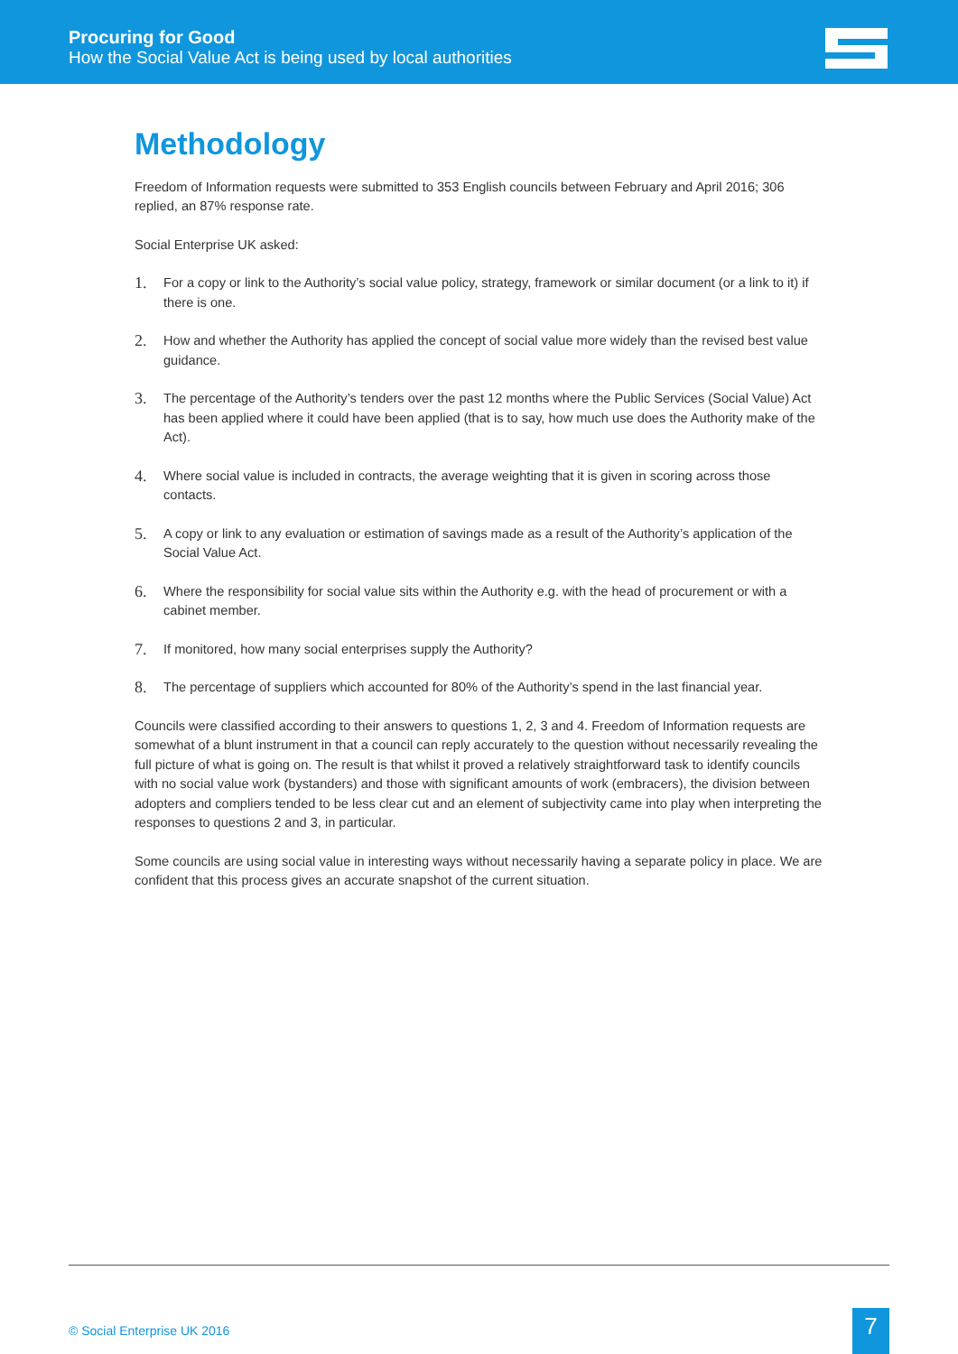Procuring for Good
How the Social Value Act is being used by local authorities
Methodology
Freedom of Information requests were submitted to 353 English councils between February and April 2016; 306 replied, an 87% response rate.
Social Enterprise UK asked:
1. For a copy or link to the Authority’s social value policy, strategy, framework or similar document (or a link to it) if there is one.
2. How and whether the Authority has applied the concept of social value more widely than the revised best value guidance.
3. The percentage of the Authority’s tenders over the past 12 months where the Public Services (Social Value) Act has been applied where it could have been applied (that is to say, how much use does the Authority make of the Act).
4. Where social value is included in contracts, the average weighting that it is given in scoring across those contacts.
5. A copy or link to any evaluation or estimation of savings made as a result of the Authority’s application of the Social Value Act.
6. Where the responsibility for social value sits within the Authority e.g. with the head of procurement or with a cabinet member.
7. If monitored, how many social enterprises supply the Authority?
8. The percentage of suppliers which accounted for 80% of the Authority’s spend in the last financial year.
Councils were classified according to their answers to questions 1, 2, 3 and 4. Freedom of Information requests are somewhat of a blunt instrument in that a council can reply accurately to the question without necessarily revealing the full picture of what is going on. The result is that whilst it proved a relatively straightforward task to identify councils with no social value work (bystanders) and those with significant amounts of work (embracers), the division between adopters and compliers tended to be less clear cut and an element of subjectivity came into play when interpreting the responses to questions 2 and 3, in particular.
Some councils are using social value in interesting ways without necessarily having a separate policy in place. We are confident that this process gives an accurate snapshot of the current situation.
© Social Enterprise UK 2016 7